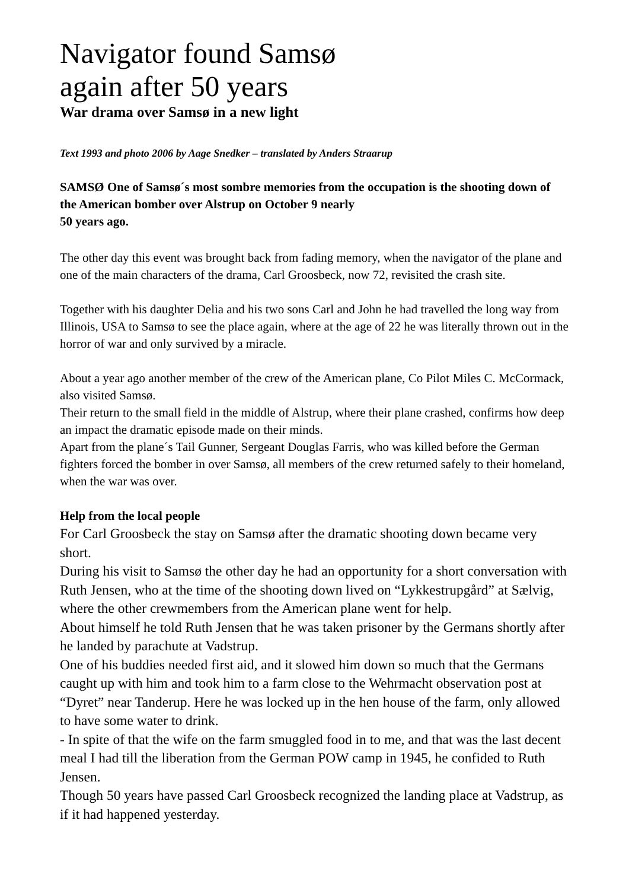Navigator found Samsø
again after 50 years
War drama over Samsø in a new light
Text 1993 and photo 2006 by Aage Snedker – translated by Anders Straarup
SAMSØ One of Samsø´s most sombre memories from the occupation is the shooting down of the American bomber over Alstrup on October 9 nearly
50 years ago.
The other day this event was brought back from fading memory, when the navigator of the plane and one of the main characters of the drama, Carl Groosbeck, now 72, revisited the crash site.
Together with his daughter Delia and his two sons Carl and John he had travelled the long way from Illinois, USA to Samsø to see the place again, where at the age of 22 he was literally thrown out in the horror of war and only survived by a miracle.
About a year ago another member of the crew of the American plane, Co Pilot Miles C. McCormack, also visited Samsø.
Their return to the small field in the middle of Alstrup, where their plane crashed, confirms how deep an impact the dramatic episode made on their minds.
Apart from the plane´s Tail Gunner, Sergeant Douglas Farris, who was killed before the German fighters forced the bomber in over Samsø, all members of the crew returned safely to their homeland, when the war was over.
Help from the local people
For Carl Groosbeck the stay on Samsø after the dramatic shooting down became very short.
During his visit to Samsø the other day he had an opportunity for a short conversation with Ruth Jensen, who at the time of the shooting down lived on “Lykkestrupgård” at Sælvig, where the other crewmembers from the American plane went for help.
About himself he told Ruth Jensen that he was taken prisoner by the Germans shortly after he landed by parachute at Vadstrup.
One of his buddies needed first aid, and it slowed him down so much that the Germans caught up with him and took him to a farm close to the Wehrmacht observation post at “Dyret” near Tanderup. Here he was locked up in the hen house of the farm, only allowed to have some water to drink.
- In spite of that the wife on the farm smuggled food in to me, and that was the last decent meal I had till the liberation from the German POW camp in 1945, he confided to Ruth Jensen.
Though 50 years have passed Carl Groosbeck recognized the landing place at Vadstrup, as if it had happened yesterday.